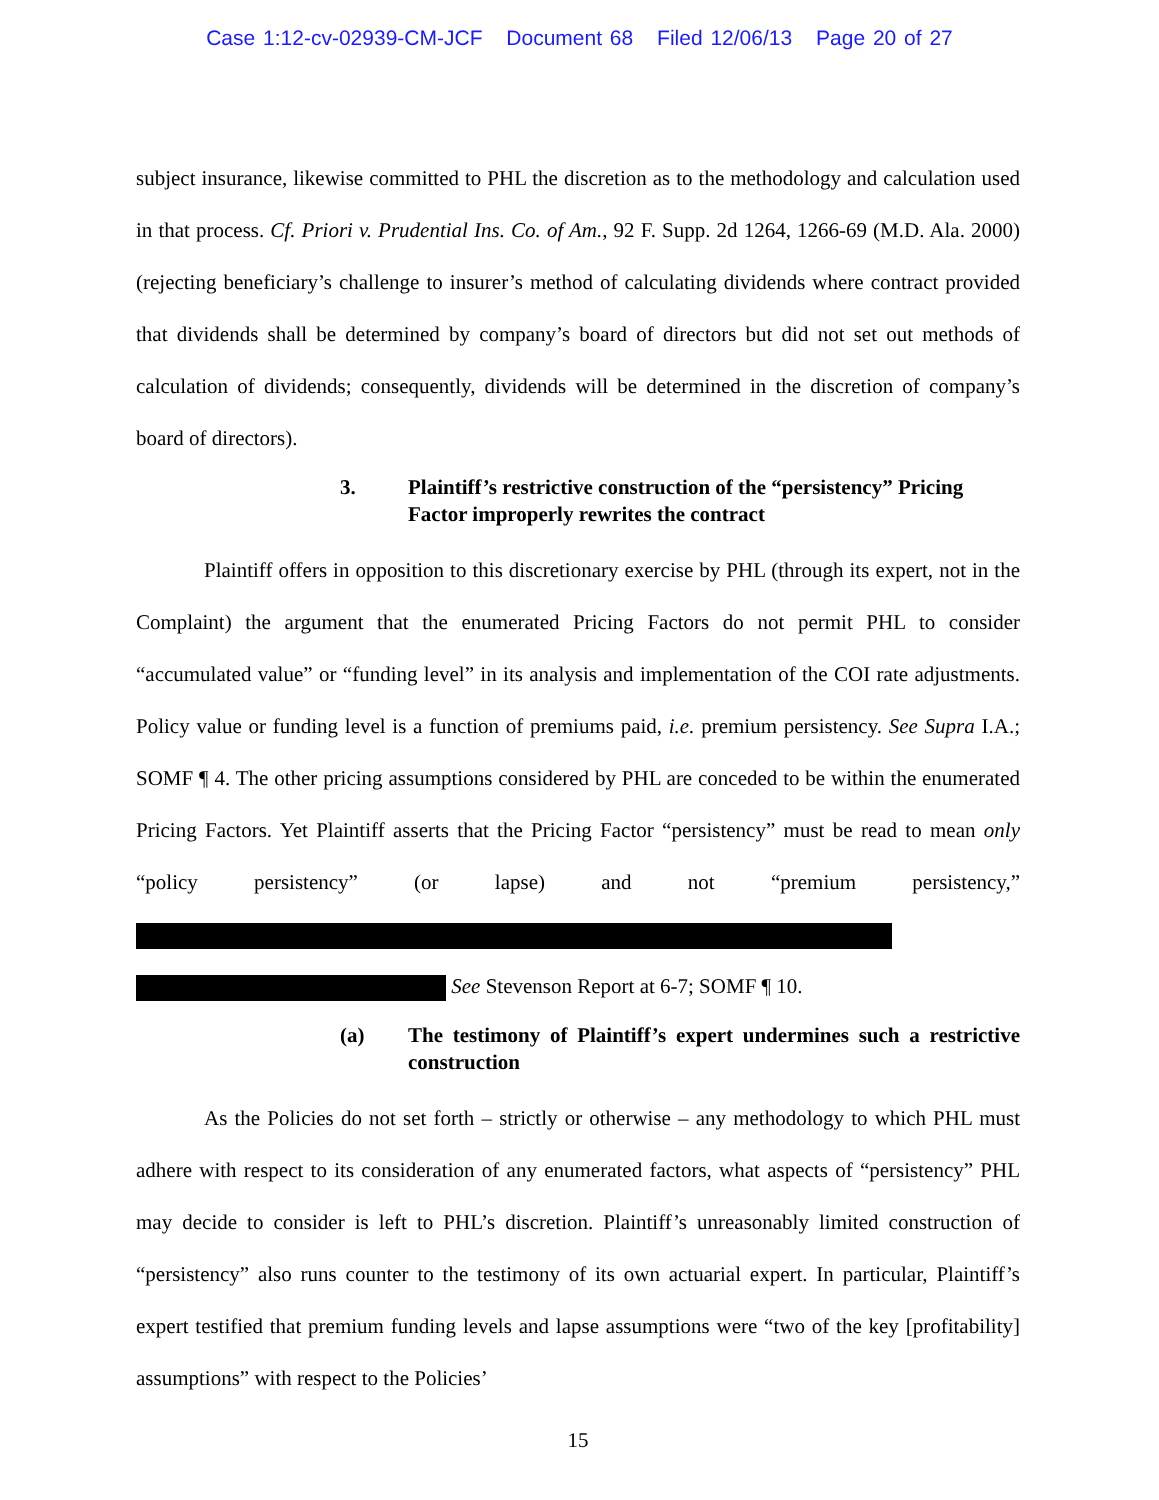Case 1:12-cv-02939-CM-JCF Document 68 Filed 12/06/13 Page 20 of 27
subject insurance, likewise committed to PHL the discretion as to the methodology and calculation used in that process. Cf. Priori v. Prudential Ins. Co. of Am., 92 F. Supp. 2d 1264, 1266-69 (M.D. Ala. 2000) (rejecting beneficiary’s challenge to insurer’s method of calculating dividends where contract provided that dividends shall be determined by company’s board of directors but did not set out methods of calculation of dividends; consequently, dividends will be determined in the discretion of company’s board of directors).
3. Plaintiff’s restrictive construction of the “persistency” Pricing Factor improperly rewrites the contract
Plaintiff offers in opposition to this discretionary exercise by PHL (through its expert, not in the Complaint) the argument that the enumerated Pricing Factors do not permit PHL to consider “accumulated value” or “funding level” in its analysis and implementation of the COI rate adjustments. Policy value or funding level is a function of premiums paid, i.e. premium persistency. See Supra I.A.; SOMF ¶ 4. The other pricing assumptions considered by PHL are conceded to be within the enumerated Pricing Factors. Yet Plaintiff asserts that the Pricing Factor “persistency” must be read to mean only “policy persistency” (or lapse) and not “premium persistency,”
See Stevenson Report at 6-7; SOMF ¶ 10.
(a) The testimony of Plaintiff’s expert undermines such a restrictive construction
As the Policies do not set forth – strictly or otherwise – any methodology to which PHL must adhere with respect to its consideration of any enumerated factors, what aspects of “persistency” PHL may decide to consider is left to PHL’s discretion. Plaintiff’s unreasonably limited construction of “persistency” also runs counter to the testimony of its own actuarial expert. In particular, Plaintiff’s expert testified that premium funding levels and lapse assumptions were “two of the key [profitability] assumptions” with respect to the Policies’
15